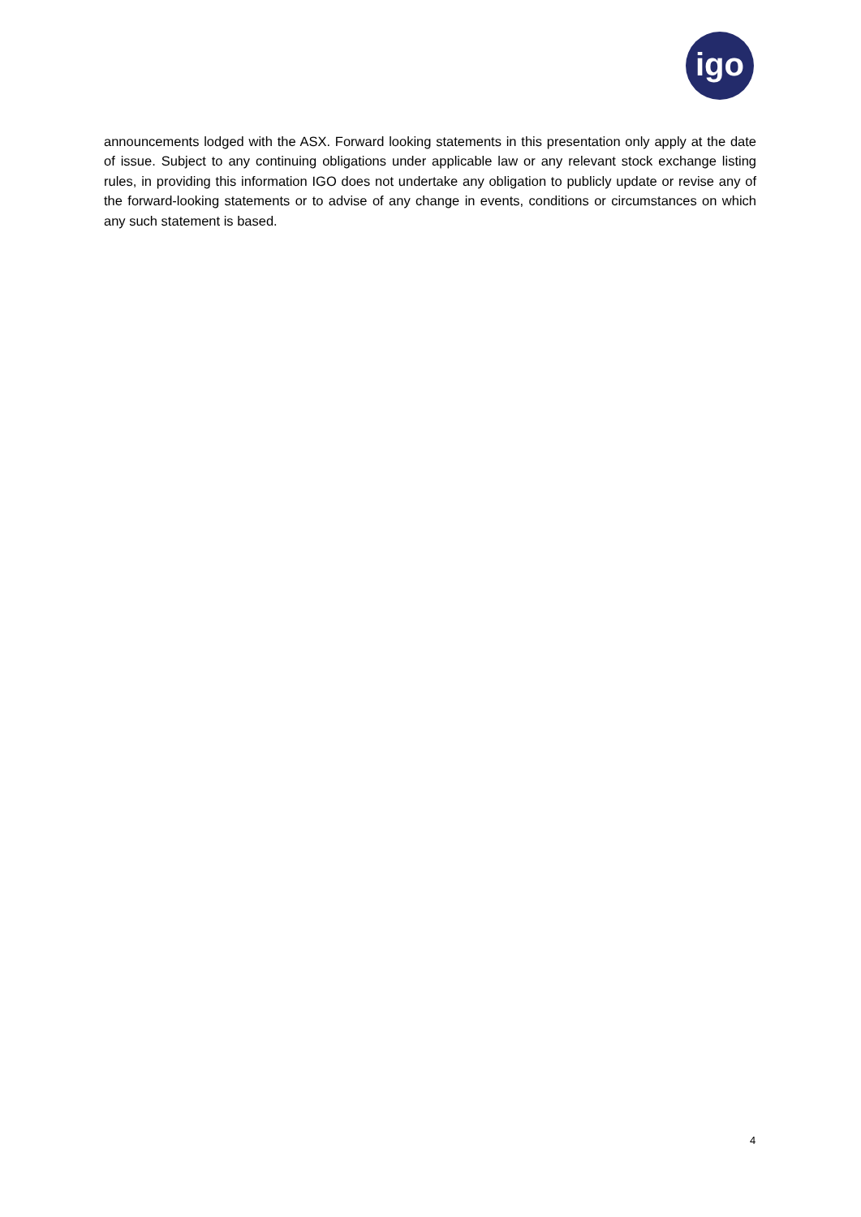igo
announcements lodged with the ASX. Forward looking statements in this presentation only apply at the date of issue. Subject to any continuing obligations under applicable law or any relevant stock exchange listing rules, in providing this information IGO does not undertake any obligation to publicly update or revise any of the forward-looking statements or to advise of any change in events, conditions or circumstances on which any such statement is based.
4